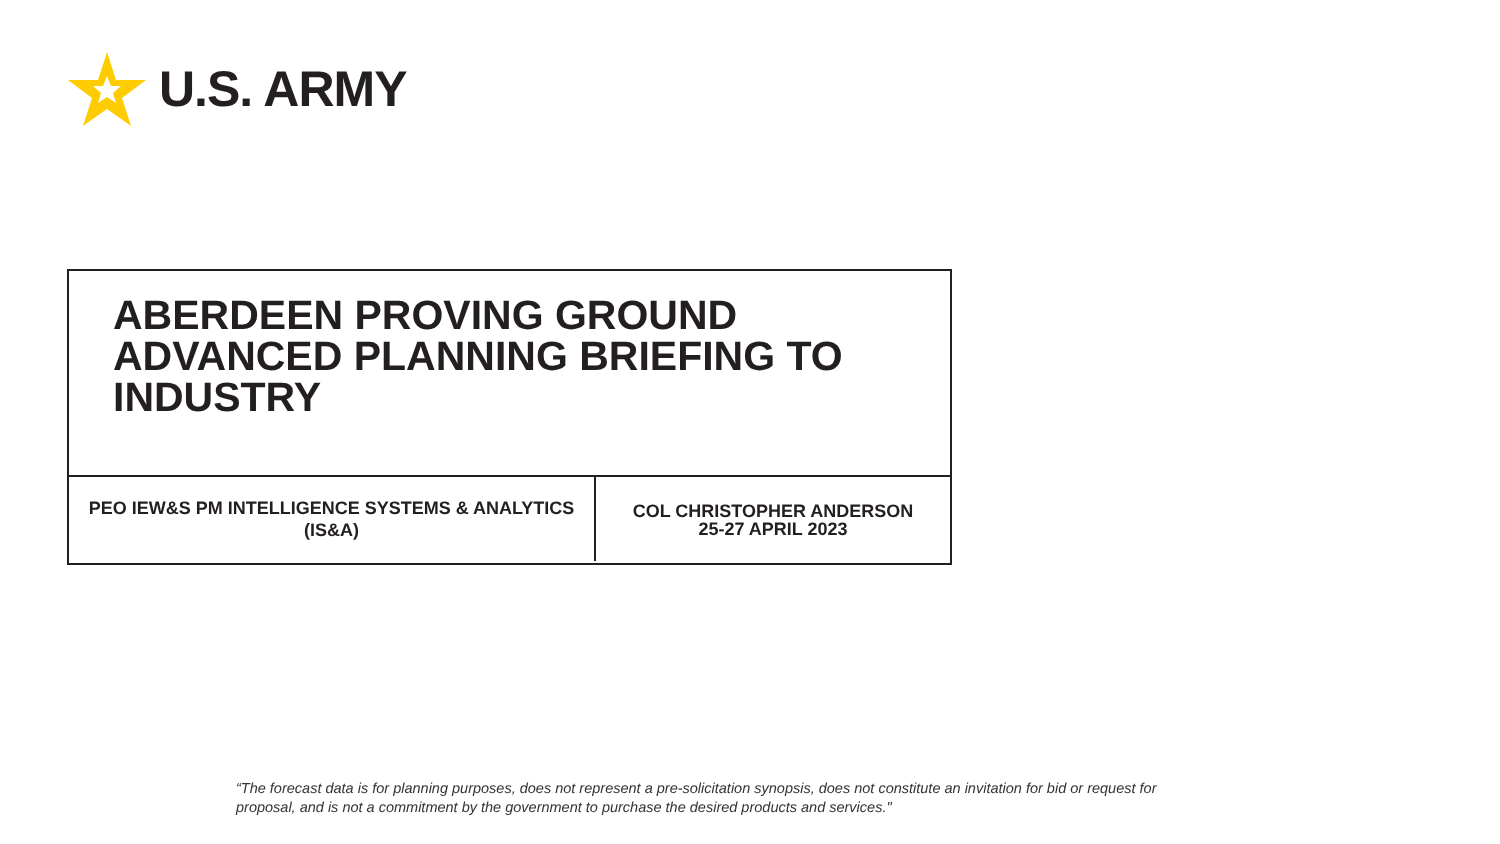U.S. ARMY
ABERDEEN PROVING GROUND
ADVANCED PLANNING BRIEFING TO
INDUSTRY
PEO IEW&S PM INTELLIGENCE SYSTEMS & ANALYTICS
(IS&A)
COL CHRISTOPHER ANDERSON
25-27 APRIL 2023
“The forecast data is for planning purposes, does not represent a pre-solicitation synopsis, does not constitute an invitation for bid or request for proposal, and is not a commitment by the government to purchase the desired products and services."